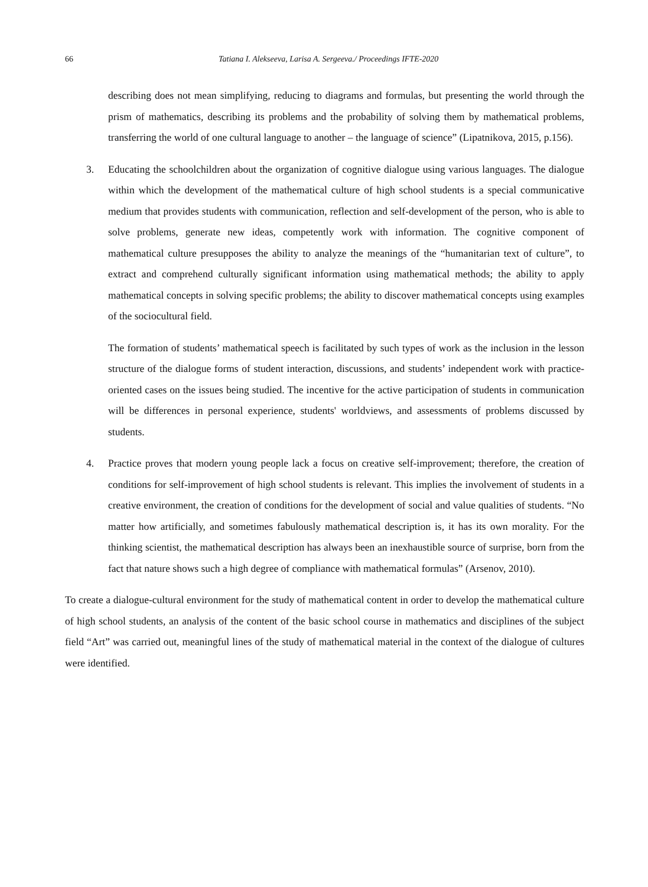66 Tatiana I. Alekseeva, Larisa A. Sergeeva./ Proceedings IFTE-2020
describing does not mean simplifying, reducing to diagrams and formulas, but presenting the world through the prism of mathematics, describing its problems and the probability of solving them by mathematical problems, transferring the world of one cultural language to another – the language of science” (Lipatnikova, 2015, p.156).
3. Educating the schoolchildren about the organization of cognitive dialogue using various languages. The dialogue within which the development of the mathematical culture of high school students is a special communicative medium that provides students with communication, reflection and self-development of the person, who is able to solve problems, generate new ideas, competently work with information. The cognitive component of mathematical culture presupposes the ability to analyze the meanings of the “humanitarian text of culture”, to extract and comprehend culturally significant information using mathematical methods; the ability to apply mathematical concepts in solving specific problems; the ability to discover mathematical concepts using examples of the sociocultural field.
The formation of students’ mathematical speech is facilitated by such types of work as the inclusion in the lesson structure of the dialogue forms of student interaction, discussions, and students’ independent work with practice-oriented cases on the issues being studied. The incentive for the active participation of students in communication will be differences in personal experience, students' worldviews, and assessments of problems discussed by students.
4. Practice proves that modern young people lack a focus on creative self-improvement; therefore, the creation of conditions for self-improvement of high school students is relevant. This implies the involvement of students in a creative environment, the creation of conditions for the development of social and value qualities of students. “No matter how artificially, and sometimes fabulously mathematical description is, it has its own morality. For the thinking scientist, the mathematical description has always been an inexhaustible source of surprise, born from the fact that nature shows such a high degree of compliance with mathematical formulas” (Arsenov, 2010).
To create a dialogue-cultural environment for the study of mathematical content in order to develop the mathematical culture of high school students, an analysis of the content of the basic school course in mathematics and disciplines of the subject field “Art” was carried out, meaningful lines of the study of mathematical material in the context of the dialogue of cultures were identified.